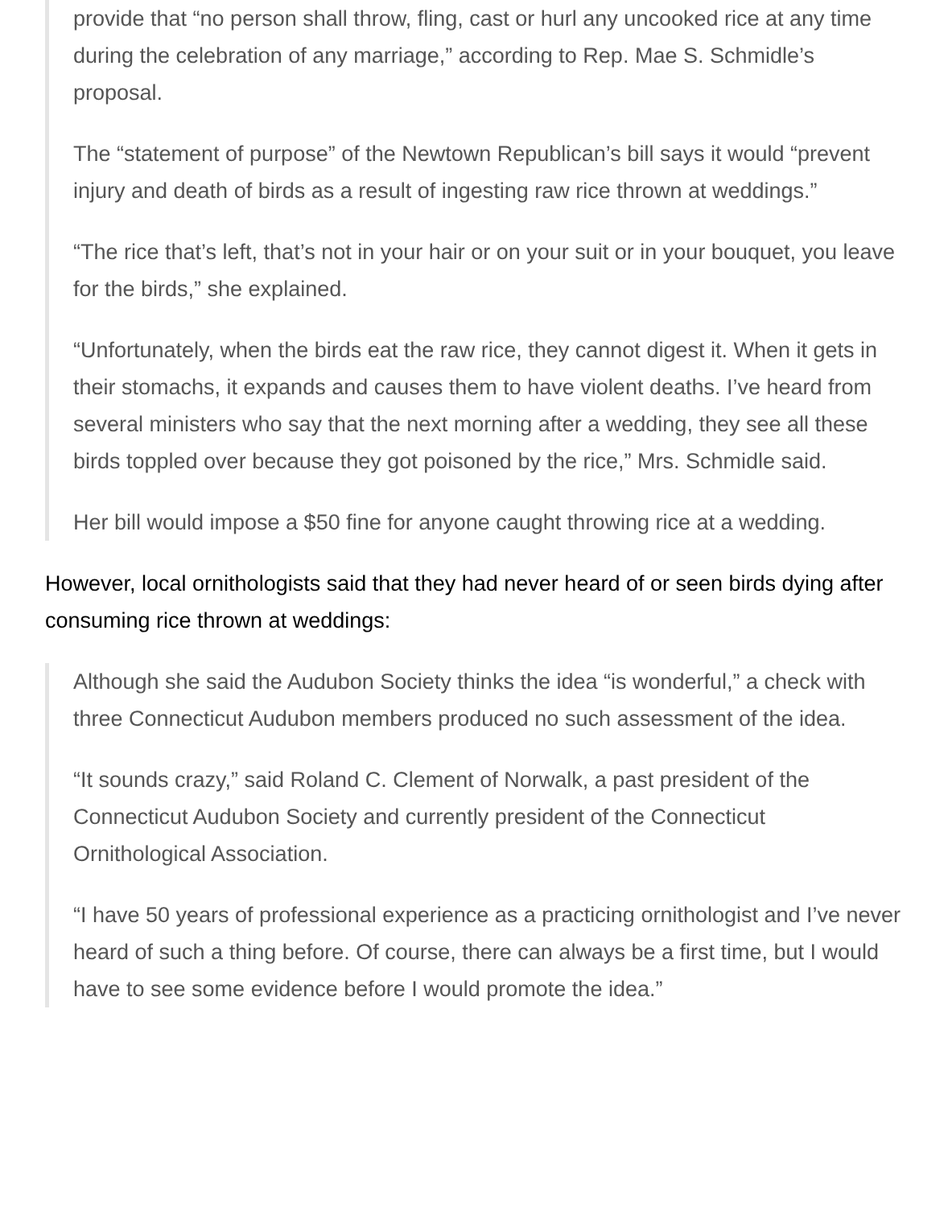provide that “no person shall throw, fling, cast or hurl any uncooked rice at any time during the celebration of any marriage,” according to Rep. Mae S. Schmidle’s proposal.
The “statement of purpose” of the Newtown Republican’s bill says it would “prevent injury and death of birds as a result of ingesting raw rice thrown at weddings.”
“The rice that’s left, that’s not in your hair or on your suit or in your bouquet, you leave for the birds,” she explained.
“Unfortunately, when the birds eat the raw rice, they cannot digest it. When it gets in their stomachs, it expands and causes them to have violent deaths. I’ve heard from several ministers who say that the next morning after a wedding, they see all these birds toppled over because they got poisoned by the rice,” Mrs. Schmidle said.
Her bill would impose a $50 fine for anyone caught throwing rice at a wedding.
However, local ornithologists said that they had never heard of or seen birds dying after consuming rice thrown at weddings:
Although she said the Audubon Society thinks the idea “is wonderful,” a check with three Connecticut Audubon members produced no such assessment of the idea.
“It sounds crazy,” said Roland C. Clement of Norwalk, a past president of the Connecticut Audubon Society and currently president of the Connecticut Ornithological Association.
“I have 50 years of professional experience as a practicing ornithologist and I’ve never heard of such a thing before. Of course, there can always be a first time, but I would have to see some evidence before I would promote the idea.”